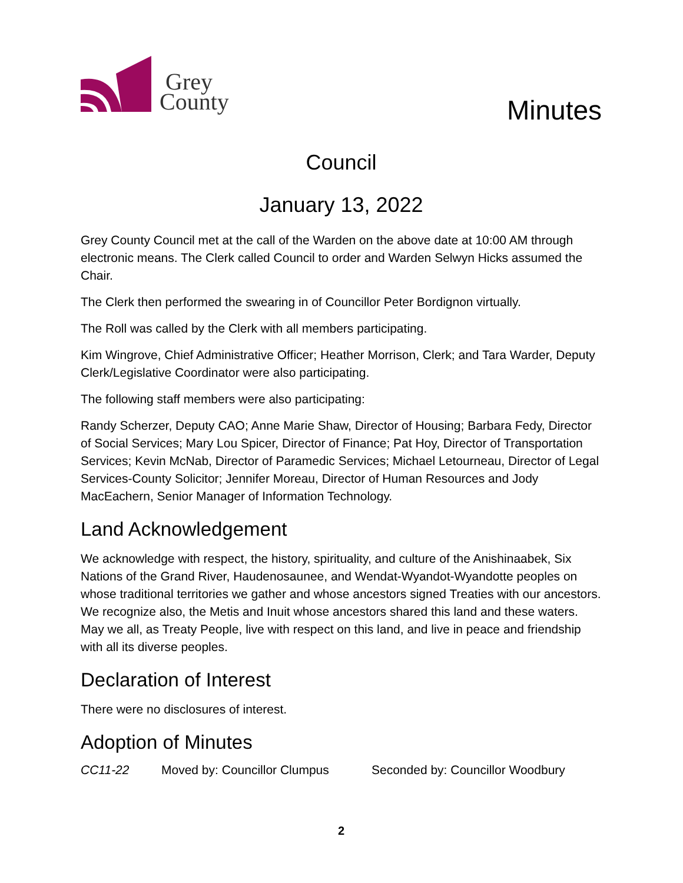Grey
County
Minutes
Council
January 13, 2022
Grey County Council met at the call of the Warden on the above date at 10:00 AM through electronic means. The Clerk called Council to order and Warden Selwyn Hicks assumed the Chair.
The Clerk then performed the swearing in of Councillor Peter Bordignon virtually.
The Roll was called by the Clerk with all members participating.
Kim Wingrove, Chief Administrative Officer; Heather Morrison, Clerk; and Tara Warder, Deputy Clerk/Legislative Coordinator were also participating.
The following staff members were also participating:
Randy Scherzer, Deputy CAO; Anne Marie Shaw, Director of Housing; Barbara Fedy, Director of Social Services; Mary Lou Spicer, Director of Finance; Pat Hoy, Director of Transportation Services; Kevin McNab, Director of Paramedic Services; Michael Letourneau, Director of Legal Services-County Solicitor; Jennifer Moreau, Director of Human Resources and Jody MacEachern, Senior Manager of Information Technology.
Land Acknowledgement
We acknowledge with respect, the history, spirituality, and culture of the Anishinaabek, Six Nations of the Grand River, Haudenosaunee, and Wendat-Wyandot-Wyandotte peoples on whose traditional territories we gather and whose ancestors signed Treaties with our ancestors. We recognize also, the Metis and Inuit whose ancestors shared this land and these waters. May we all, as Treaty People, live with respect on this land, and live in peace and friendship with all its diverse peoples.
Declaration of Interest
There were no disclosures of interest.
Adoption of Minutes
CC11-22 Moved by: Councillor Clumpus Seconded by: Councillor Woodbury
2